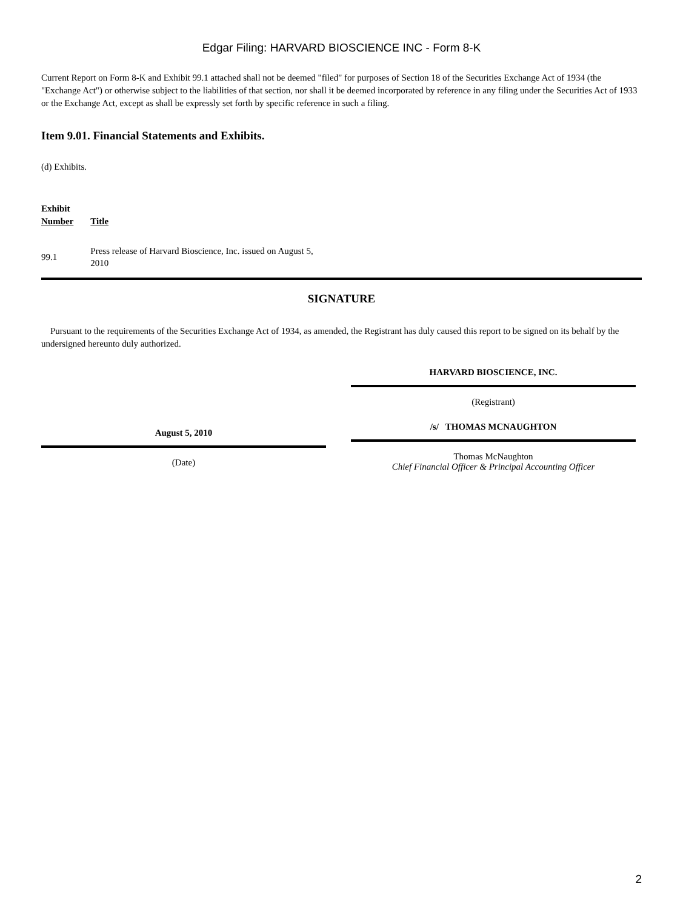Edgar Filing: HARVARD BIOSCIENCE INC - Form 8-K
Current Report on Form 8-K and Exhibit 99.1 attached shall not be deemed "filed" for purposes of Section 18 of the Securities Exchange Act of 1934 (the "Exchange Act") or otherwise subject to the liabilities of that section, nor shall it be deemed incorporated by reference in any filing under the Securities Act of 1933 or the Exchange Act, except as shall be expressly set forth by specific reference in such a filing.
Item 9.01. Financial Statements and Exhibits.
(d) Exhibits.
| Exhibit Number | Title |
| --- | --- |
| 99.1 | Press release of Harvard Bioscience, Inc. issued on August 5, 2010 |
SIGNATURE
Pursuant to the requirements of the Securities Exchange Act of 1934, as amended, the Registrant has duly caused this report to be signed on its behalf by the undersigned hereunto duly authorized.
August 5, 2010
(Date)
HARVARD BIOSCIENCE, INC.
(Registrant)
/s/ THOMAS MCNAUGHTON
Thomas McNaughton
Chief Financial Officer & Principal Accounting Officer
2